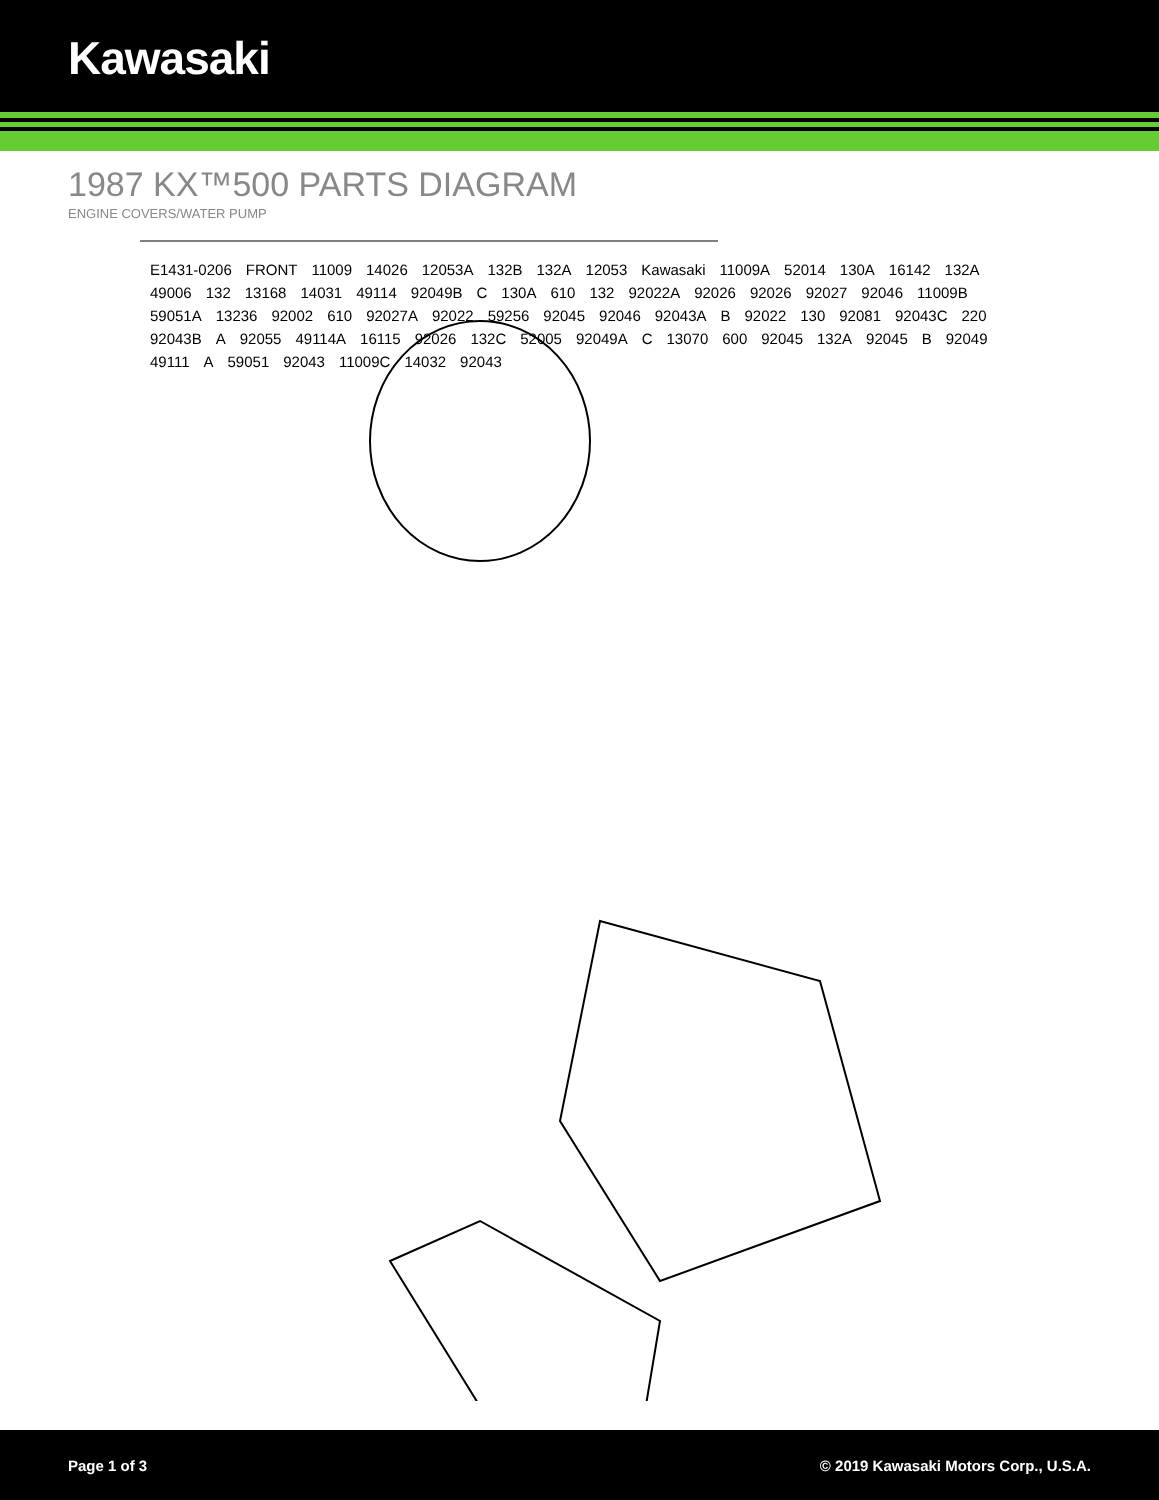Kawasaki
1987 KX™500 PARTS DIAGRAM
ENGINE COVERS/WATER PUMP
E1431-0206 FRONT 11009 14026 12053A 132B 132A 12053 Kawasaki 11009A 52014 130A 16142 132A 49006 132 13168 14031 49114 92049B C 130A 610 132 92022A 92026 92026 92027 92046 11009B 59051A 13236 92002 610 92027A 92022 59256 92045 92046 92043A B 92022 130 92081 92043C 220 92043B A 92055 49114A 16115 92026 132C 52005 92049A C 13070 600 92045 132A 92045 B 92049 49111 A 59051 92043 11009C 14032 92043
Page 1 of 3 © 2019 Kawasaki Motors Corp., U.S.A.